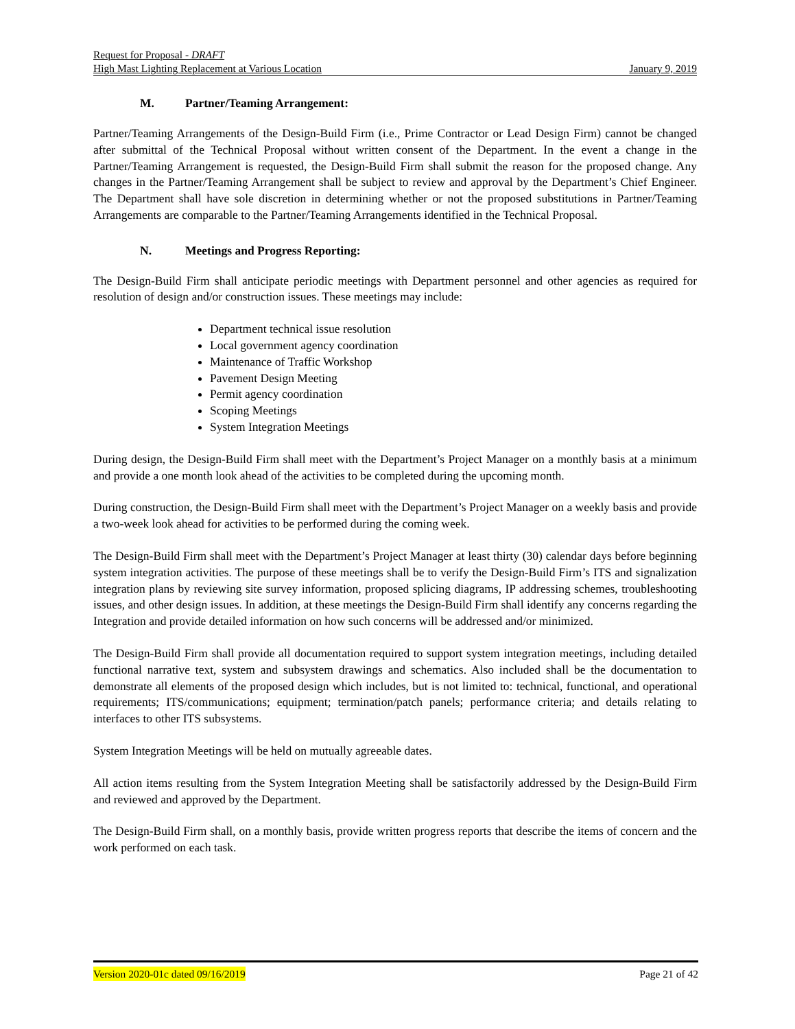Request for Proposal - DRAFT
High Mast Lighting Replacement at Various Location January 9, 2019
M. Partner/Teaming Arrangement:
Partner/Teaming Arrangements of the Design-Build Firm (i.e., Prime Contractor or Lead Design Firm) cannot be changed after submittal of the Technical Proposal without written consent of the Department. In the event a change in the Partner/Teaming Arrangement is requested, the Design-Build Firm shall submit the reason for the proposed change. Any changes in the Partner/Teaming Arrangement shall be subject to review and approval by the Department’s Chief Engineer. The Department shall have sole discretion in determining whether or not the proposed substitutions in Partner/Teaming Arrangements are comparable to the Partner/Teaming Arrangements identified in the Technical Proposal.
N. Meetings and Progress Reporting:
The Design-Build Firm shall anticipate periodic meetings with Department personnel and other agencies as required for resolution of design and/or construction issues. These meetings may include:
Department technical issue resolution
Local government agency coordination
Maintenance of Traffic Workshop
Pavement Design Meeting
Permit agency coordination
Scoping Meetings
System Integration Meetings
During design, the Design-Build Firm shall meet with the Department’s Project Manager on a monthly basis at a minimum and provide a one month look ahead of the activities to be completed during the upcoming month.
During construction, the Design-Build Firm shall meet with the Department’s Project Manager on a weekly basis and provide a two-week look ahead for activities to be performed during the coming week.
The Design-Build Firm shall meet with the Department’s Project Manager at least thirty (30) calendar days before beginning system integration activities. The purpose of these meetings shall be to verify the Design-Build Firm’s ITS and signalization integration plans by reviewing site survey information, proposed splicing diagrams, IP addressing schemes, troubleshooting issues, and other design issues. In addition, at these meetings the Design-Build Firm shall identify any concerns regarding the Integration and provide detailed information on how such concerns will be addressed and/or minimized.
The Design-Build Firm shall provide all documentation required to support system integration meetings, including detailed functional narrative text, system and subsystem drawings and schematics. Also included shall be the documentation to demonstrate all elements of the proposed design which includes, but is not limited to: technical, functional, and operational requirements; ITS/communications; equipment; termination/patch panels; performance criteria; and details relating to interfaces to other ITS subsystems.
System Integration Meetings will be held on mutually agreeable dates.
All action items resulting from the System Integration Meeting shall be satisfactorily addressed by the Design-Build Firm and reviewed and approved by the Department.
The Design-Build Firm shall, on a monthly basis, provide written progress reports that describe the items of concern and the work performed on each task.
Version 2020-01c dated 09/16/2019 Page 21 of 42